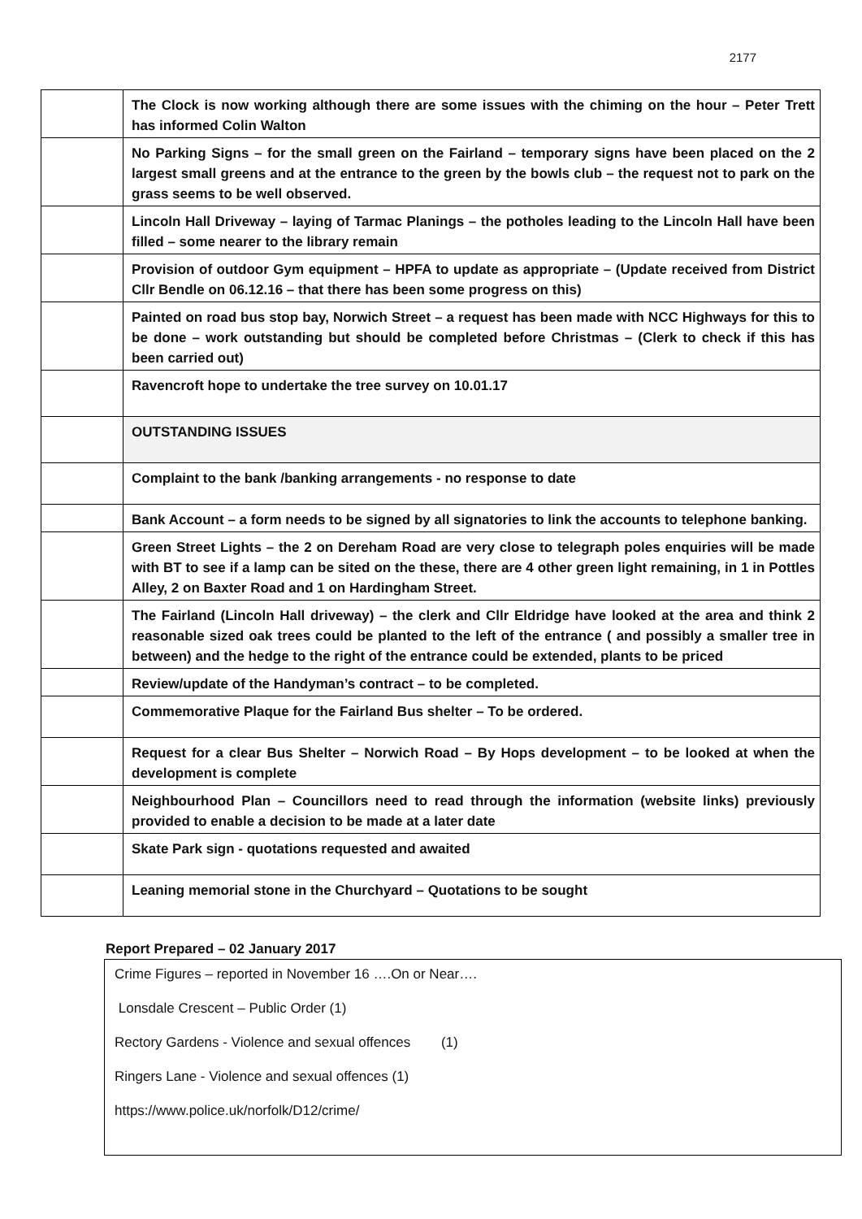2177
| | The Clock is now working although there are some issues with the chiming on the hour – Peter Trett has informed Colin Walton |
| | No Parking Signs – for the small green on the Fairland – temporary signs have been placed on the 2 largest small greens and at the entrance to the green by the bowls club – the request not to park on the grass seems to be well observed. |
| | Lincoln Hall Driveway – laying of Tarmac Planings – the potholes leading to the Lincoln Hall have been filled – some nearer to the library remain |
| | Provision of outdoor Gym equipment – HPFA to update as appropriate – (Update received from District Cllr Bendle on 06.12.16 – that there has been some progress on this) |
| | Painted on road bus stop bay, Norwich Street – a request has been made with NCC Highways for this to be done – work outstanding but should be completed before Christmas – (Clerk to check if this has been carried out) |
| | Ravencroft hope to undertake the tree survey on 10.01.17 |
| | OUTSTANDING ISSUES |
| | Complaint to the bank /banking arrangements - no response to date |
| | Bank Account – a form needs to be signed by all signatories to link the accounts to telephone banking. |
| | Green Street Lights – the 2 on Dereham Road are very close to telegraph poles enquiries will be made with BT to see if a lamp can be sited on the these, there are 4 other green light remaining, in 1 in Pottles Alley, 2 on Baxter Road and 1 on Hardingham Street. |
| | The Fairland (Lincoln Hall driveway) – the clerk and Cllr Eldridge have looked at the area and think 2 reasonable sized oak trees could be planted to the left of the entrance ( and possibly a smaller tree in between) and the hedge to the right of the entrance could be extended, plants to be priced |
| | Review/update of the Handyman’s contract – to be completed. |
| | Commemorative Plaque for the Fairland Bus shelter – To be ordered. |
| | Request for a clear Bus Shelter – Norwich Road – By Hops development – to be looked at when the development is complete |
| | Neighbourhood Plan – Councillors need to read through the information (website links) previously provided to enable a decision to be made at a later date |
| | Skate Park sign - quotations requested and awaited |
| | Leaning memorial stone in the Churchyard – Quotations to be sought |
Report Prepared – 02 January 2017
Crime Figures – reported in November 16 ….On or Near….
Lonsdale Crescent – Public Order (1)
Rectory Gardens - Violence and sexual offences (1)
Ringers Lane - Violence and sexual offences (1)
https://www.police.uk/norfolk/D12/crime/